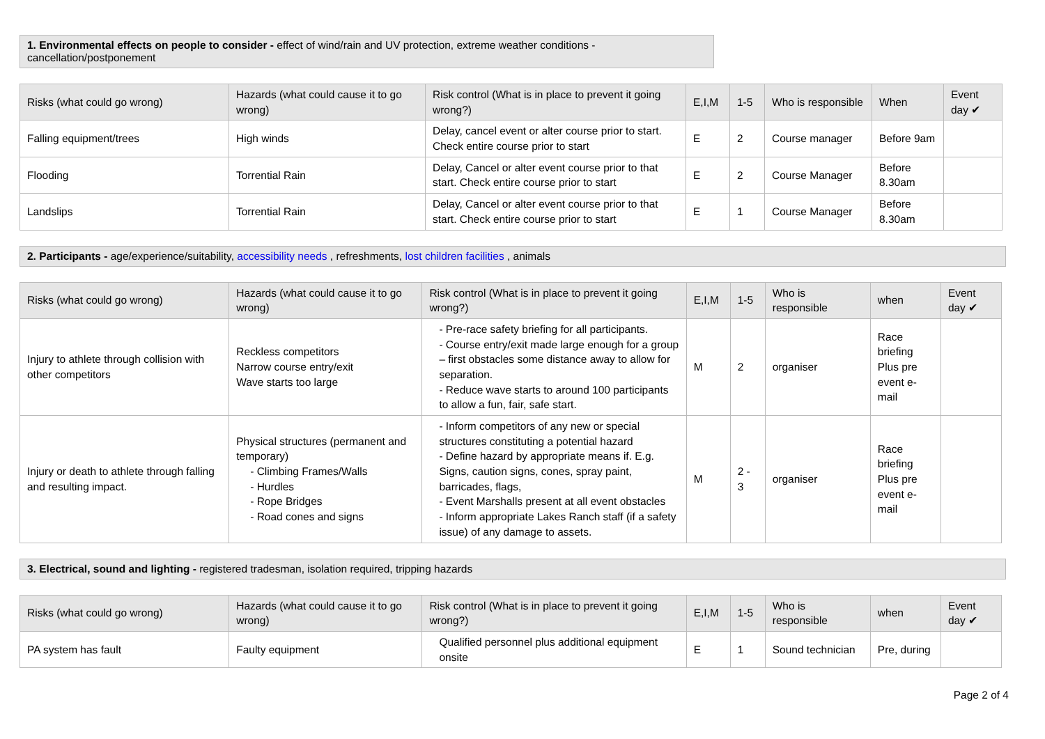1. Environmental effects on people to consider - effect of wind/rain and UV protection, extreme weather conditions - cancellation/postponement
| Risks (what could go wrong) | Hazards (what could cause it to go wrong) | Risk control (What is in place to prevent it going wrong?) | E,I,M | 1-5 | Who is responsible | When | Event day ✔ |
| --- | --- | --- | --- | --- | --- | --- | --- |
| Falling equipment/trees | High winds | Delay, cancel event or alter course prior to start. Check entire course prior to start | E | 2 | Course manager | Before 9am | |
| Flooding | Torrential Rain | Delay, Cancel or alter event course prior to that start. Check entire course prior to start | E | 2 | Course Manager | Before 8.30am | |
| Landslips | Torrential Rain | Delay, Cancel or alter event course prior to that start. Check entire course prior to start | E | 1 | Course Manager | Before 8.30am | |
2. Participants - age/experience/suitability, accessibility needs , refreshments, lost children facilities , animals
| Risks (what could go wrong) | Hazards (what could cause it to go wrong) | Risk control (What is in place to prevent it going wrong?) | E,I,M | 1-5 | Who is responsible | when | Event day ✔ |
| --- | --- | --- | --- | --- | --- | --- | --- |
| Injury to athlete through collision with other competitors | Reckless competitors Narrow course entry/exit Wave starts too large | - Pre-race safety briefing for all participants. - Course entry/exit made large enough for a group – first obstacles some distance away to allow for separation. - Reduce wave starts to around 100 participants to allow a fun, fair, safe start. | M | 2 | organiser | Race briefing Plus pre event e-mail | |
| Injury or death to athlete through falling and resulting impact. | Physical structures (permanent and temporary) - Climbing Frames/Walls - Hurdles - Rope Bridges - Road cones and signs | - Inform competitors of any new or special structures constituting a potential hazard - Define hazard by appropriate means if. E.g. Signs, caution signs, cones, spray paint, barricades, flags, - Event Marshalls present at all event obstacles - Inform appropriate Lakes Ranch staff (if a safety issue) of any damage to assets. | M | 2 - 3 | organiser | Race briefing Plus pre event e-mail | |
3. Electrical, sound and lighting - registered tradesman, isolation required, tripping hazards
| Risks (what could go wrong) | Hazards (what could cause it to go wrong) | Risk control (What is in place to prevent it going wrong?) | E,I,M | 1-5 | Who is responsible | when | Event day ✔ |
| --- | --- | --- | --- | --- | --- | --- | --- |
| PA system has fault | Faulty equipment | Qualified personnel plus additional equipment onsite | E | 1 | Sound technician | Pre, during | |
Page 2 of 4